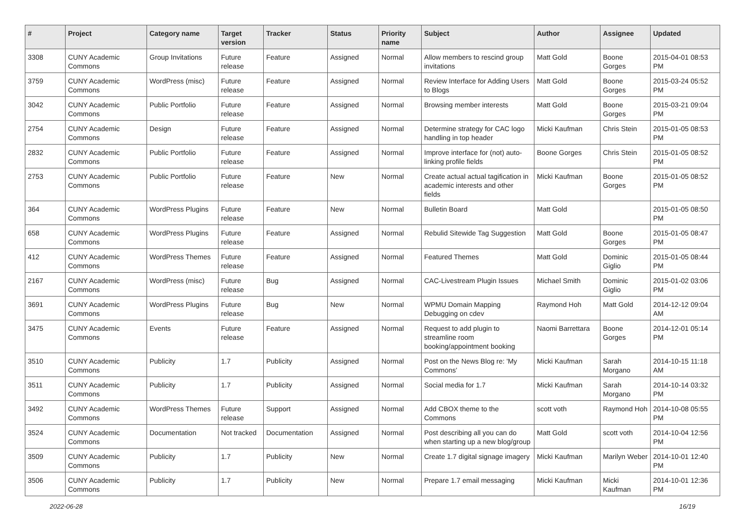| # | Project | Category name | Target version | Tracker | Status | Priority name | Subject | Author | Assignee | Updated |
| --- | --- | --- | --- | --- | --- | --- | --- | --- | --- | --- |
| 3308 | CUNY Academic Commons | Group Invitations | Future release | Feature | Assigned | Normal | Allow members to rescind group invitations | Matt Gold | Boone Gorges | 2015-04-01 08:53 PM |
| 3759 | CUNY Academic Commons | WordPress (misc) | Future release | Feature | Assigned | Normal | Review Interface for Adding Users to Blogs | Matt Gold | Boone Gorges | 2015-03-24 05:52 PM |
| 3042 | CUNY Academic Commons | Public Portfolio | Future release | Feature | Assigned | Normal | Browsing member interests | Matt Gold | Boone Gorges | 2015-03-21 09:04 PM |
| 2754 | CUNY Academic Commons | Design | Future release | Feature | Assigned | Normal | Determine strategy for CAC logo handling in top header | Micki Kaufman | Chris Stein | 2015-01-05 08:53 PM |
| 2832 | CUNY Academic Commons | Public Portfolio | Future release | Feature | Assigned | Normal | Improve interface for (not) auto-linking profile fields | Boone Gorges | Chris Stein | 2015-01-05 08:52 PM |
| 2753 | CUNY Academic Commons | Public Portfolio | Future release | Feature | New | Normal | Create actual actual tagification in academic interests and other fields | Micki Kaufman | Boone Gorges | 2015-01-05 08:52 PM |
| 364 | CUNY Academic Commons | WordPress Plugins | Future release | Feature | New | Normal | Bulletin Board | Matt Gold | | 2015-01-05 08:50 PM |
| 658 | CUNY Academic Commons | WordPress Plugins | Future release | Feature | Assigned | Normal | Rebulid Sitewide Tag Suggestion | Matt Gold | Boone Gorges | 2015-01-05 08:47 PM |
| 412 | CUNY Academic Commons | WordPress Themes | Future release | Feature | Assigned | Normal | Featured Themes | Matt Gold | Dominic Giglio | 2015-01-05 08:44 PM |
| 2167 | CUNY Academic Commons | WordPress (misc) | Future release | Bug | Assigned | Normal | CAC-Livestream Plugin Issues | Michael Smith | Dominic Giglio | 2015-01-02 03:06 PM |
| 3691 | CUNY Academic Commons | WordPress Plugins | Future release | Bug | New | Normal | WPMU Domain Mapping Debugging on cdev | Raymond Hoh | Matt Gold | 2014-12-12 09:04 AM |
| 3475 | CUNY Academic Commons | Events | Future release | Feature | Assigned | Normal | Request to add plugin to streamline room booking/appointment booking | Naomi Barrettara | Boone Gorges | 2014-12-01 05:14 PM |
| 3510 | CUNY Academic Commons | Publicity | 1.7 | Publicity | Assigned | Normal | Post on the News Blog re: 'My Commons' | Micki Kaufman | Sarah Morgano | 2014-10-15 11:18 AM |
| 3511 | CUNY Academic Commons | Publicity | 1.7 | Publicity | Assigned | Normal | Social media for 1.7 | Micki Kaufman | Sarah Morgano | 2014-10-14 03:32 PM |
| 3492 | CUNY Academic Commons | WordPress Themes | Future release | Support | Assigned | Normal | Add CBOX theme to the Commons | scott voth | Raymond Hoh | 2014-10-08 05:55 PM |
| 3524 | CUNY Academic Commons | Documentation | Not tracked | Documentation | Assigned | Normal | Post describing all you can do when starting up a new blog/group | Matt Gold | scott voth | 2014-10-04 12:56 PM |
| 3509 | CUNY Academic Commons | Publicity | 1.7 | Publicity | New | Normal | Create 1.7 digital signage imagery | Micki Kaufman | Marilyn Weber | 2014-10-01 12:40 PM |
| 3506 | CUNY Academic Commons | Publicity | 1.7 | Publicity | New | Normal | Prepare 1.7 email messaging | Micki Kaufman | Micki Kaufman | 2014-10-01 12:36 PM |
2022-06-28 16/19